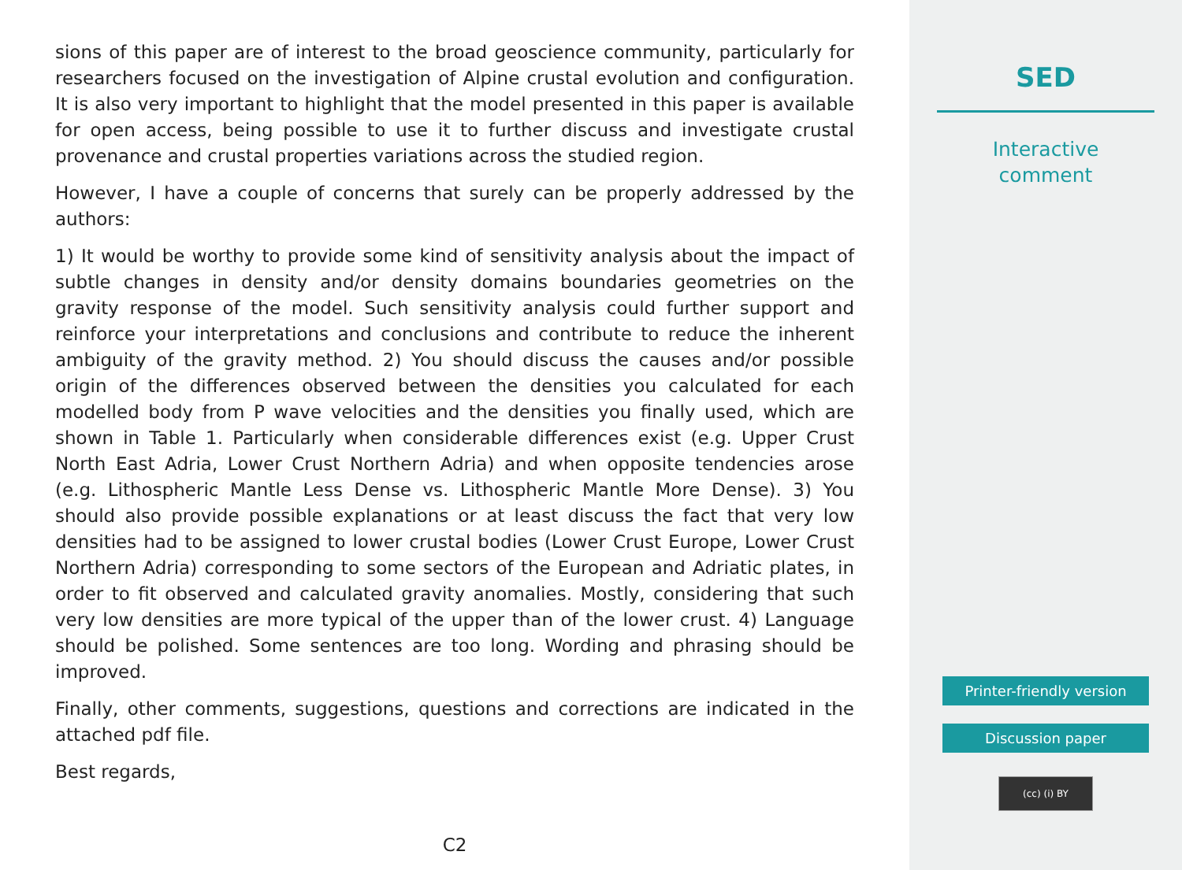sions of this paper are of interest to the broad geoscience community, particularly for researchers focused on the investigation of Alpine crustal evolution and configuration. It is also very important to highlight that the model presented in this paper is available for open access, being possible to use it to further discuss and investigate crustal provenance and crustal properties variations across the studied region.
However, I have a couple of concerns that surely can be properly addressed by the authors:
1) It would be worthy to provide some kind of sensitivity analysis about the impact of subtle changes in density and/or density domains boundaries geometries on the gravity response of the model. Such sensitivity analysis could further support and reinforce your interpretations and conclusions and contribute to reduce the inherent ambiguity of the gravity method. 2) You should discuss the causes and/or possible origin of the differences observed between the densities you calculated for each modelled body from P wave velocities and the densities you finally used, which are shown in Table 1. Particularly when considerable differences exist (e.g. Upper Crust North East Adria, Lower Crust Northern Adria) and when opposite tendencies arose (e.g. Lithospheric Mantle Less Dense vs. Lithospheric Mantle More Dense). 3) You should also provide possible explanations or at least discuss the fact that very low densities had to be assigned to lower crustal bodies (Lower Crust Europe, Lower Crust Northern Adria) corresponding to some sectors of the European and Adriatic plates, in order to fit observed and calculated gravity anomalies. Mostly, considering that such very low densities are more typical of the upper than of the lower crust. 4) Language should be polished. Some sentences are too long. Wording and phrasing should be improved.
Finally, other comments, suggestions, questions and corrections are indicated in the attached pdf file.
Best regards,
C2
SED
Interactive
comment
Printer-friendly version
Discussion paper
(cc) (i) BY